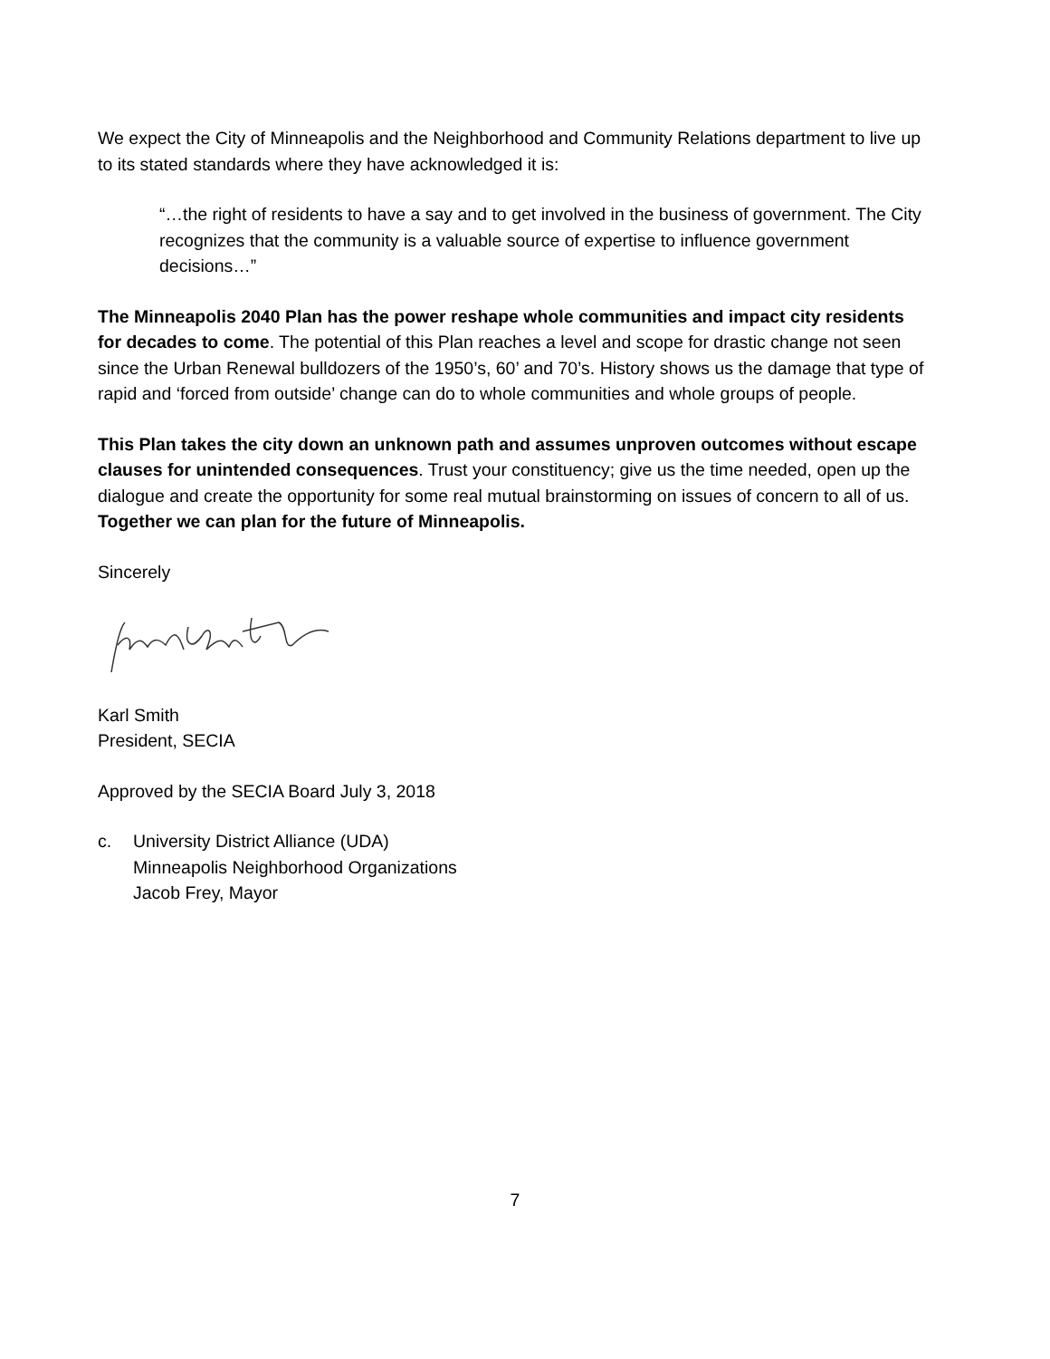We expect the City of Minneapolis and the Neighborhood and Community Relations department to live up to its stated standards where they have acknowledged it is:
“…the right of residents to have a say and to get involved in the business of government. The City recognizes that the community is a valuable source of expertise to influence government decisions…”
The Minneapolis 2040 Plan has the power reshape whole communities and impact city residents for decades to come. The potential of this Plan reaches a level and scope for drastic change not seen since the Urban Renewal bulldozers of the 1950’s, 60’ and 70’s. History shows us the damage that type of rapid and ‘forced from outside’ change can do to whole communities and whole groups of people.
This Plan takes the city down an unknown path and assumes unproven outcomes without escape clauses for unintended consequences. Trust your constituency; give us the time needed, open up the dialogue and create the opportunity for some real mutual brainstorming on issues of concern to all of us. Together we can plan for the future of Minneapolis.
Sincerely
Karl Smith
President, SECIA
Approved by the SECIA Board July 3, 2018
c. University District Alliance (UDA)
Minneapolis Neighborhood Organizations
Jacob Frey, Mayor
7